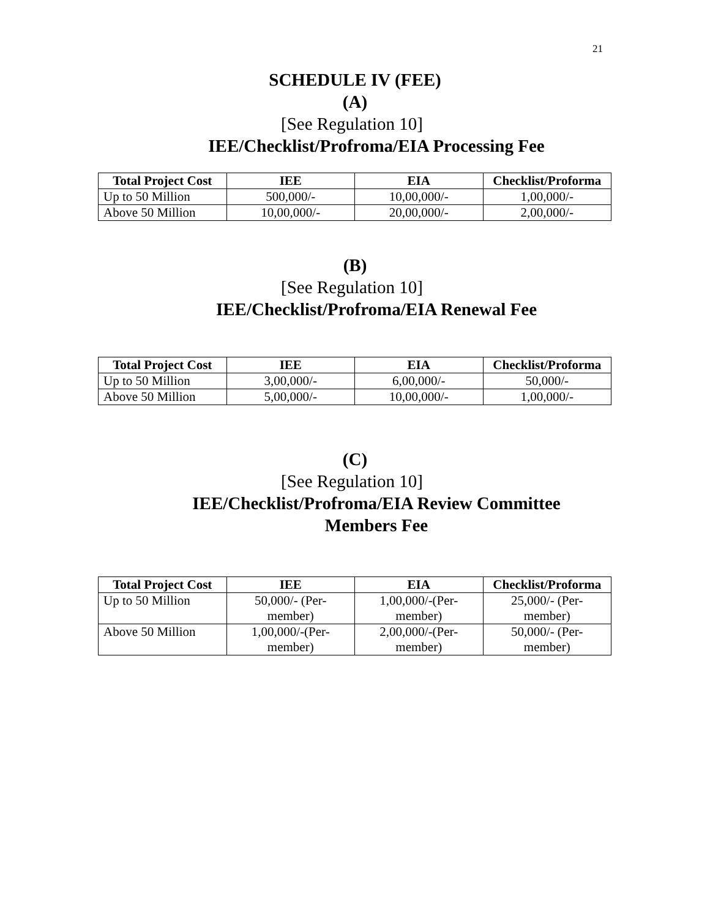21
SCHEDULE IV (FEE)
(A)
[See Regulation 10]
IEE/Checklist/Profroma/EIA Processing Fee
| Total Project Cost | IEE | EIA | Checklist/Proforma |
| --- | --- | --- | --- |
| Up to 50 Million | 500,000/- | 10,00,000/- | 1,00,000/- |
| Above 50 Million | 10,00,000/- | 20,00,000/- | 2,00,000/- |
(B)
[See Regulation 10]
IEE/Checklist/Profroma/EIA Renewal Fee
| Total Project Cost | IEE | EIA | Checklist/Proforma |
| --- | --- | --- | --- |
| Up to 50 Million | 3,00,000/- | 6,00,000/- | 50,000/- |
| Above 50 Million | 5,00,000/- | 10,00,000/- | 1,00,000/- |
(C)
[See Regulation 10]
IEE/Checklist/Profroma/EIA Review Committee
Members Fee
| Total Project Cost | IEE | EIA | Checklist/Proforma |
| --- | --- | --- | --- |
| Up to 50 Million | 50,000/- (Per- member) | 1,00,000/-(Per- member) | 25,000/- (Per- member) |
| Above 50 Million | 1,00,000/-(Per- member) | 2,00,000/-(Per- member) | 50,000/- (Per- member) |